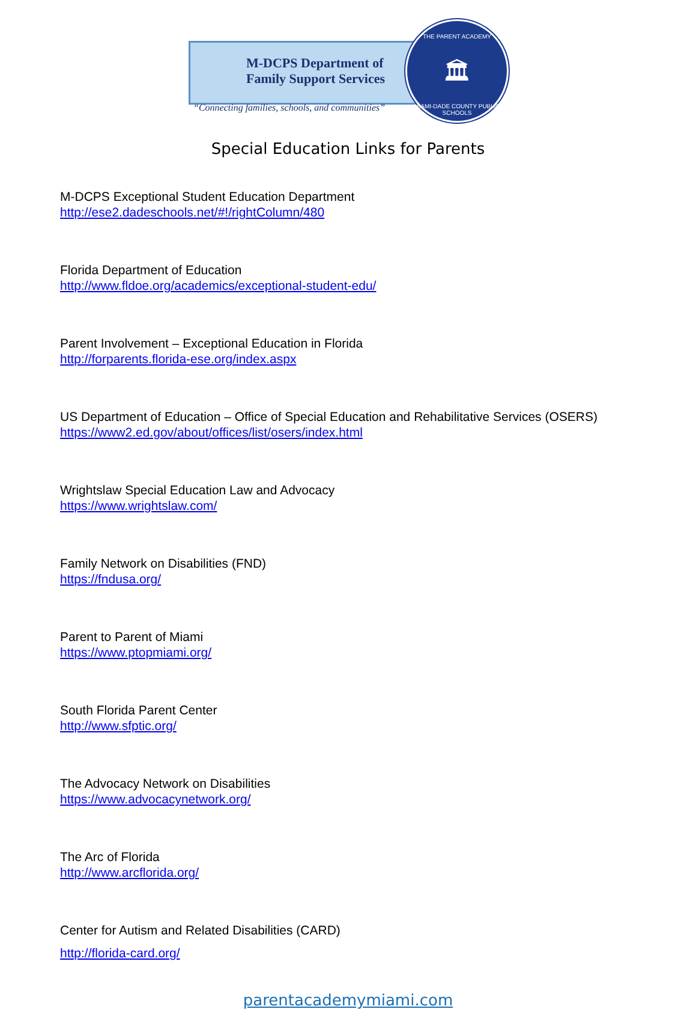M-DCPS Department of
Family Support Services
“Connecting families, schools, and communities”
THE PARENT ACADEMY
🏛
MIAMI-DADE COUNTY PUBLIC SCHOOLS
Special Education Links for Parents
M-DCPS Exceptional Student Education Department
http://ese2.dadeschools.net/#!/rightColumn/480
Florida Department of Education
http://www.fldoe.org/academics/exceptional-student-edu/
Parent Involvement – Exceptional Education in Florida
http://forparents.florida-ese.org/index.aspx
US Department of Education – Office of Special Education and Rehabilitative Services (OSERS)
https://www2.ed.gov/about/offices/list/osers/index.html
Wrightslaw Special Education Law and Advocacy
https://www.wrightslaw.com/
Family Network on Disabilities (FND)
https://fndusa.org/
Parent to Parent of Miami
https://www.ptopmiami.org/
South Florida Parent Center
http://www.sfptic.org/
The Advocacy Network on Disabilities
https://www.advocacynetwork.org/
The Arc of Florida
http://www.arcflorida.org/
Center for Autism and Related Disabilities (CARD)
http://florida-card.org/
parentacademymiami.com